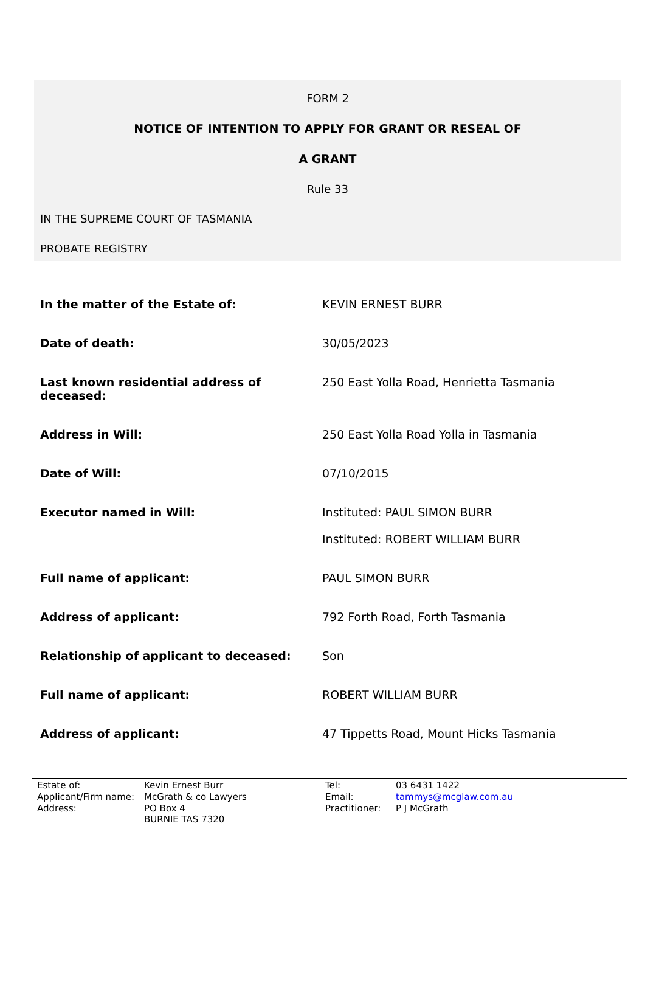FORM 2
NOTICE OF INTENTION TO APPLY FOR GRANT OR RESEAL OF
A GRANT
Rule 33
IN THE SUPREME COURT OF TASMANIA
PROBATE REGISTRY
| In the matter of the Estate of: | KEVIN ERNEST BURR |
| Date of death: | 30/05/2023 |
| Last known residential address of deceased: | 250 East Yolla Road, Henrietta Tasmania |
| Address in Will: | 250 East Yolla Road Yolla in Tasmania |
| Date of Will: | 07/10/2015 |
| Executor named in Will: | Instituted: PAUL SIMON BURR Instituted: ROBERT WILLIAM BURR |
| Full name of applicant: | PAUL SIMON BURR |
| Address of applicant: | 792 Forth Road, Forth Tasmania |
| Relationship of applicant to deceased: | Son |
| Full name of applicant: | ROBERT WILLIAM BURR |
| Address of applicant: | 47 Tippetts Road, Mount Hicks Tasmania |
| Estate of: | Kevin Ernest Burr | Tel: | 03 6431 1422 |
| Applicant/Firm name: | McGrath & co Lawyers | Email: | tammys@mcglaw.com.au |
| Address: | PO Box 4 BURNIE TAS 7320 | Practitioner: | P J McGrath |